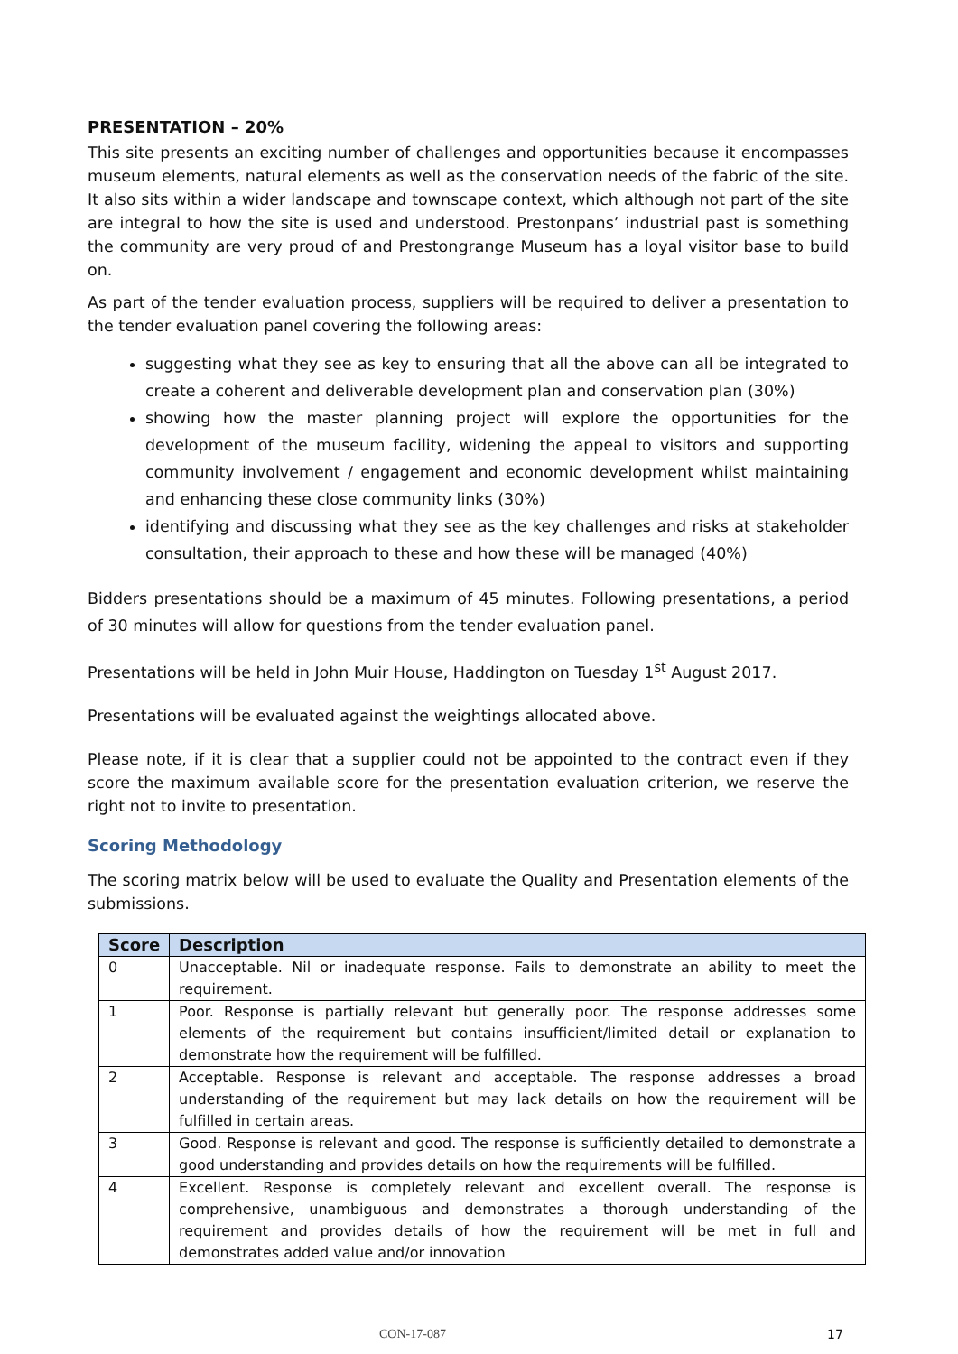PRESENTATION – 20%
This site presents an exciting number of challenges and opportunities because it encompasses museum elements, natural elements as well as the conservation needs of the fabric of the site. It also sits within a wider landscape and townscape context, which although not part of the site are integral to how the site is used and understood. Prestonpans’ industrial past is something the community are very proud of and Prestongrange Museum has a loyal visitor base to build on.
As part of the tender evaluation process, suppliers will be required to deliver a presentation to the tender evaluation panel covering the following areas:
suggesting what they see as key to ensuring that all the above can all be integrated to create a coherent and deliverable development plan and conservation plan (30%)
showing how the master planning project will explore the opportunities for the development of the museum facility, widening the appeal to visitors and supporting community involvement / engagement and economic development whilst maintaining and enhancing these close community links (30%)
identifying and discussing what they see as the key challenges and risks at stakeholder consultation, their approach to these and how these will be managed (40%)
Bidders presentations should be a maximum of 45 minutes. Following presentations, a period of 30 minutes will allow for questions from the tender evaluation panel.
Presentations will be held in John Muir House, Haddington on Tuesday 1<sup>st</sup> August 2017.
Presentations will be evaluated against the weightings allocated above.
Please note, if it is clear that a supplier could not be appointed to the contract even if they score the maximum available score for the presentation evaluation criterion, we reserve the right not to invite to presentation.
Scoring Methodology
The scoring matrix below will be used to evaluate the Quality and Presentation elements of the submissions.
| Score | Description |
| --- | --- |
| 0 | Unacceptable. Nil or inadequate response. Fails to demonstrate an ability to meet the requirement. |
| 1 | Poor. Response is partially relevant but generally poor. The response addresses some elements of the requirement but contains insufficient/limited detail or explanation to demonstrate how the requirement will be fulfilled. |
| 2 | Acceptable. Response is relevant and acceptable. The response addresses a broad understanding of the requirement but may lack details on how the requirement will be fulfilled in certain areas. |
| 3 | Good. Response is relevant and good. The response is sufficiently detailed to demonstrate a good understanding and provides details on how the requirements will be fulfilled. |
| 4 | Excellent. Response is completely relevant and excellent overall. The response is comprehensive, unambiguous and demonstrates a thorough understanding of the requirement and provides details of how the requirement will be met in full and demonstrates added value and/or innovation |
CON-17-087 17